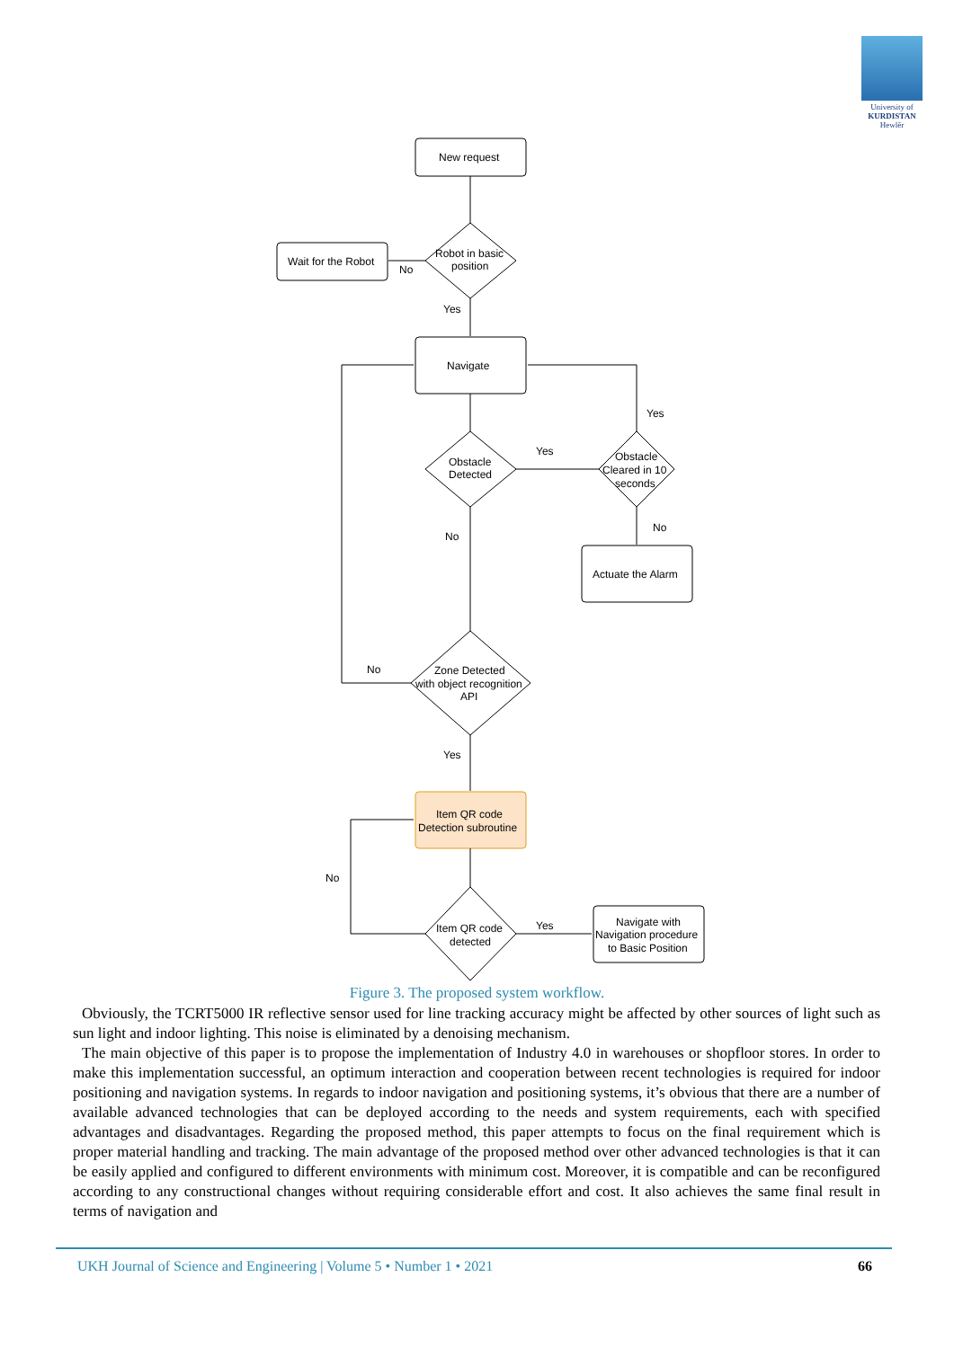University of
KURDISTAN
Hewlêr
New request
Robot in basic
position
Wait for the Robot
No
Yes
Navigate
Obstacle
Detected
Obstacle
Cleared in 10
seconds
Yes
Yes
No
No
Actuate the Alarm
Zone Detected
with object recognition
API
No
Yes
Item QR code
Detection subroutine
Item QR code
detected
No
Yes
Navigate with
Navigation procedure
to Basic Position
Figure 3. The proposed system workflow.
Obviously, the TCRT5000 IR reflective sensor used for line tracking accuracy might be affected by other sources of light such as sun light and indoor lighting. This noise is eliminated by a denoising mechanism.
The main objective of this paper is to propose the implementation of Industry 4.0 in warehouses or shopfloor stores. In order to make this implementation successful, an optimum interaction and cooperation between recent technologies is required for indoor positioning and navigation systems. In regards to indoor navigation and positioning systems, it’s obvious that there are a number of available advanced technologies that can be deployed according to the needs and system requirements, each with specified advantages and disadvantages. Regarding the proposed method, this paper attempts to focus on the final requirement which is proper material handling and tracking. The main advantage of the proposed method over other advanced technologies is that it can be easily applied and configured to different environments with minimum cost. Moreover, it is compatible and can be reconfigured according to any constructional changes without requiring considerable effort and cost. It also achieves the same final result in terms of navigation and
UKH Journal of Science and Engineering | Volume 5 • Number 1 • 2021 66